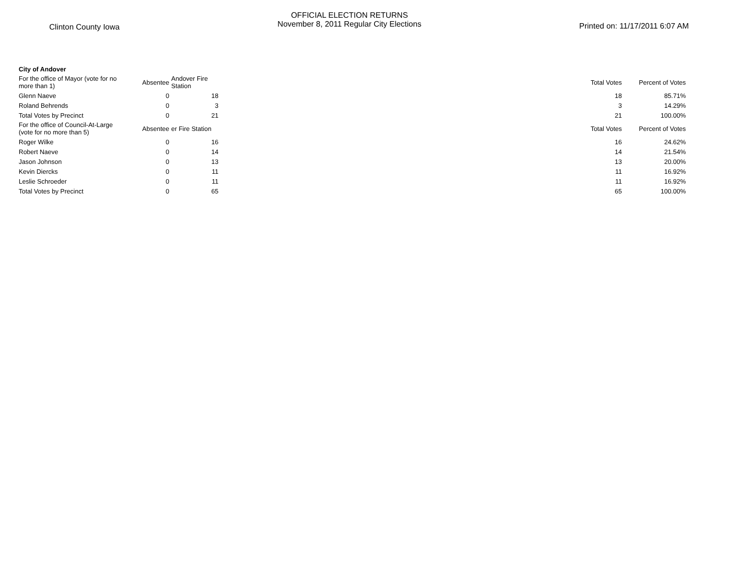Clinton County Iowa
OFFICIAL ELECTION RETURNS
November 8, 2011 Regular City Elections
Printed on: 11/17/2011 6:07 AM
| City of Andover | | | | | |
| For the office of Mayor (vote for no more than 1) | Absentee | Andover Fire Station | | Total Votes | Percent of Votes |
| Glenn Naeve | 0 | 18 | | 18 | 85.71% |
| Roland Behrends | 0 | 3 | | 3 | 14.29% |
| Total Votes by Precinct | 0 | 21 | | 21 | 100.00% |
| For the office of Council-At-Large (vote for no more than 5) | Absentee | er Fire Station | | Total Votes | Percent of Votes |
| Roger Wilke | 0 | 16 | | 16 | 24.62% |
| Robert Naeve | 0 | 14 | | 14 | 21.54% |
| Jason Johnson | 0 | 13 | | 13 | 20.00% |
| Kevin Diercks | 0 | 11 | | 11 | 16.92% |
| Leslie Schroeder | 0 | 11 | | 11 | 16.92% |
| Total Votes by Precinct | 0 | 65 | | 65 | 100.00% |